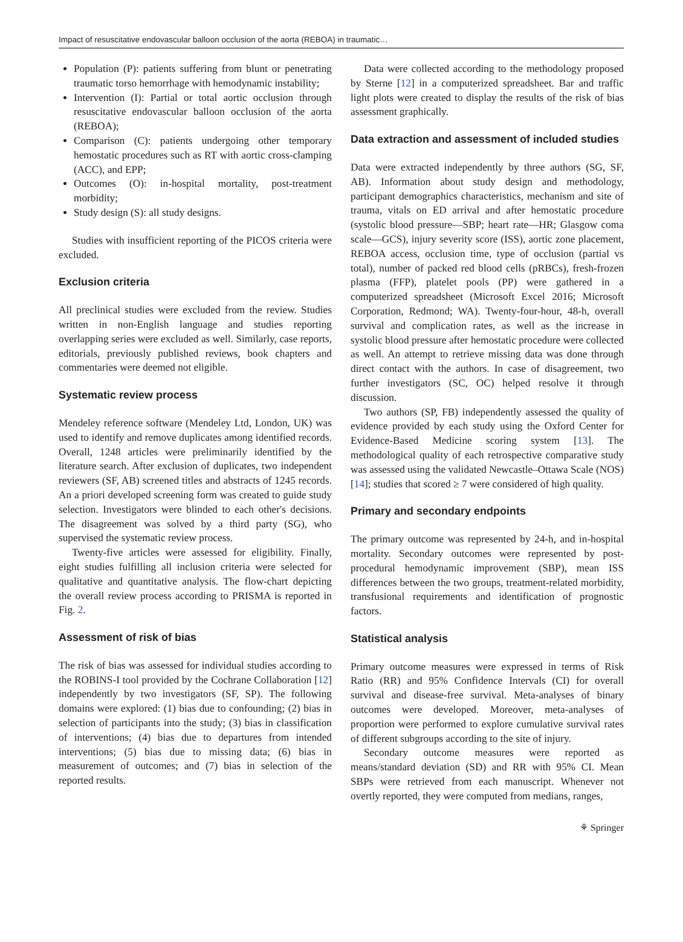Impact of resuscitative endovascular balloon occlusion of the aorta (REBOA) in traumatic…
Population (P): patients suffering from blunt or penetrating traumatic torso hemorrhage with hemodynamic instability;
Intervention (I): Partial or total aortic occlusion through resuscitative endovascular balloon occlusion of the aorta (REBOA);
Comparison (C): patients undergoing other temporary hemostatic procedures such as RT with aortic cross-clamping (ACC), and EPP;
Outcomes (O): in-hospital mortality, post-treatment morbidity;
Study design (S): all study designs.
Studies with insufficient reporting of the PICOS criteria were excluded.
Exclusion criteria
All preclinical studies were excluded from the review. Studies written in non-English language and studies reporting overlapping series were excluded as well. Similarly, case reports, editorials, previously published reviews, book chapters and commentaries were deemed not eligible.
Systematic review process
Mendeley reference software (Mendeley Ltd, London, UK) was used to identify and remove duplicates among identified records. Overall, 1248 articles were preliminarily identified by the literature search. After exclusion of duplicates, two independent reviewers (SF, AB) screened titles and abstracts of 1245 records. An a priori developed screening form was created to guide study selection. Investigators were blinded to each other's decisions. The disagreement was solved by a third party (SG), who supervised the systematic review process.
Twenty-five articles were assessed for eligibility. Finally, eight studies fulfilling all inclusion criteria were selected for qualitative and quantitative analysis. The flow-chart depicting the overall review process according to PRISMA is reported in Fig. 2.
Assessment of risk of bias
The risk of bias was assessed for individual studies according to the ROBINS-I tool provided by the Cochrane Collaboration [12] independently by two investigators (SF, SP). The following domains were explored: (1) bias due to confounding; (2) bias in selection of participants into the study; (3) bias in classification of interventions; (4) bias due to departures from intended interventions; (5) bias due to missing data; (6) bias in measurement of outcomes; and (7) bias in selection of the reported results.
Data were collected according to the methodology proposed by Sterne [12] in a computerized spreadsheet. Bar and traffic light plots were created to display the results of the risk of bias assessment graphically.
Data extraction and assessment of included studies
Data were extracted independently by three authors (SG, SF, AB). Information about study design and methodology, participant demographics characteristics, mechanism and site of trauma, vitals on ED arrival and after hemostatic procedure (systolic blood pressure—SBP; heart rate—HR; Glasgow coma scale—GCS), injury severity score (ISS), aortic zone placement, REBOA access, occlusion time, type of occlusion (partial vs total), number of packed red blood cells (pRBCs), fresh-frozen plasma (FFP), platelet pools (PP) were gathered in a computerized spreadsheet (Microsoft Excel 2016; Microsoft Corporation, Redmond; WA). Twenty-four-hour, 48-h, overall survival and complication rates, as well as the increase in systolic blood pressure after hemostatic procedure were collected as well. An attempt to retrieve missing data was done through direct contact with the authors. In case of disagreement, two further investigators (SC, OC) helped resolve it through discussion.
Two authors (SP, FB) independently assessed the quality of evidence provided by each study using the Oxford Center for Evidence-Based Medicine scoring system [13]. The methodological quality of each retrospective comparative study was assessed using the validated Newcastle–Ottawa Scale (NOS) [14]; studies that scored ≥ 7 were considered of high quality.
Primary and secondary endpoints
The primary outcome was represented by 24-h, and in-hospital mortality. Secondary outcomes were represented by post-procedural hemodynamic improvement (SBP), mean ISS differences between the two groups, treatment-related morbidity, transfusional requirements and identification of prognostic factors.
Statistical analysis
Primary outcome measures were expressed in terms of Risk Ratio (RR) and 95% Confidence Intervals (CI) for overall survival and disease-free survival. Meta-analyses of binary outcomes were developed. Moreover, meta-analyses of proportion were performed to explore cumulative survival rates of different subgroups according to the site of injury.
Secondary outcome measures were reported as means/standard deviation (SD) and RR with 95% CI. Mean SBPs were retrieved from each manuscript. Whenever not overtly reported, they were computed from medians, ranges,
⚘ Springer